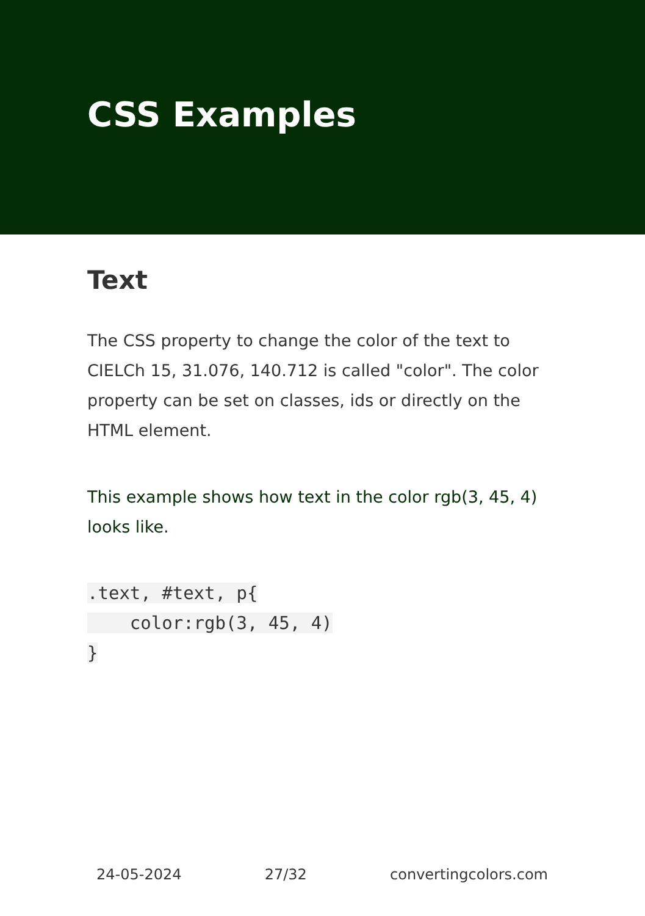CSS Examples
Text
The CSS property to change the color of the text to CIELCh 15, 31.076, 140.712 is called "color". The color property can be set on classes, ids or directly on the HTML element.
This example shows how text in the color rgb(3, 45, 4) looks like.
.text, #text, p{
    color:rgb(3, 45, 4)
}
24-05-2024 27/32 convertingcolors.com